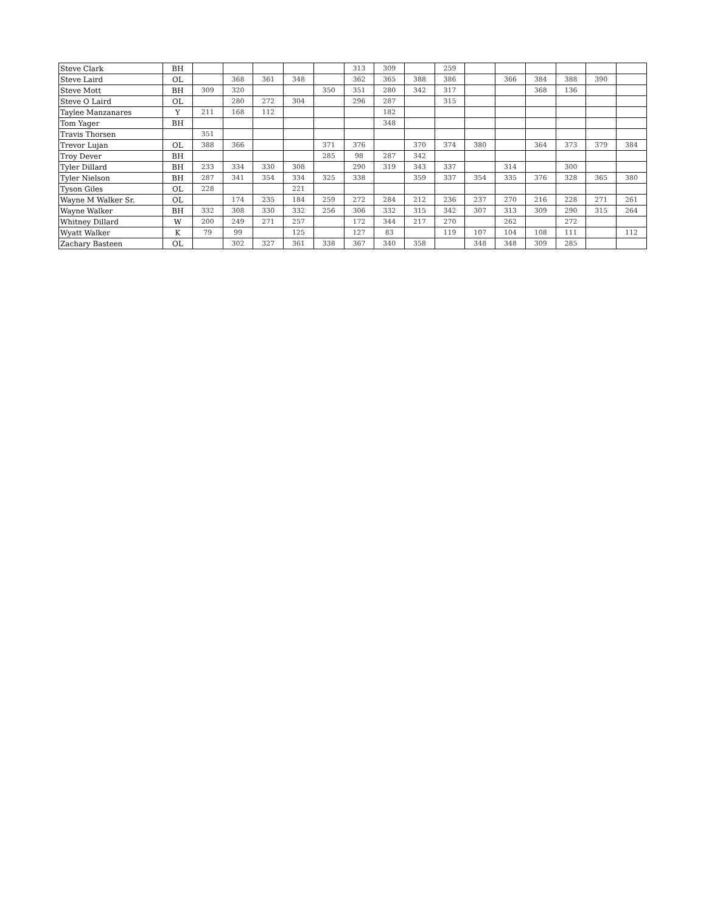| Steve Clark | BH | | | | | | 313 | 309 | | 259 | | | | | | |
| Steve Laird | OL | | 368 | 361 | 348 | | 362 | 365 | 388 | 386 | | 366 | 384 | 388 | 390 | |
| Steve Mott | BH | 309 | 320 | | | 350 | 351 | 280 | 342 | 317 | | | 368 | 136 | | |
| Steve O Laird | OL | | 280 | 272 | 304 | | 296 | 287 | | 315 | | | | | | |
| Taylee Manzanares | Y | 211 | 168 | 112 | | | | 182 | | | | | | | | |
| Tom Yager | BH | | | | | | | 348 | | | | | | | | |
| Travis Thorsen | | 351 | | | | | | | | | | | | | | |
| Trevor Lujan | OL | 388 | 366 | | | 371 | 376 | | 370 | 374 | 380 | | 364 | 373 | 379 | 384 |
| Troy Dever | BH | | | | | 285 | 98 | 287 | 342 | | | | | | | |
| Tyler Dillard | BH | 233 | 334 | 330 | 308 | | 290 | 319 | 343 | 337 | | 314 | | 300 | | |
| Tyler Nielson | BH | 287 | 341 | 354 | 334 | 325 | 338 | | 359 | 337 | 354 | 335 | 376 | 328 | 365 | 380 |
| Tyson Giles | OL | 228 | | | 221 | | | | | | | | | | | |
| Wayne M Walker Sr. | OL | | 174 | 235 | 184 | 259 | 272 | 284 | 212 | 236 | 237 | 270 | 216 | 228 | 271 | 261 |
| Wayne Walker | BH | 332 | 308 | 330 | 332 | 256 | 306 | 332 | 315 | 342 | 307 | 313 | 309 | 290 | 315 | 264 |
| Whitney Dillard | W | 200 | 249 | 271 | 257 | | 172 | 344 | 217 | 270 | | 262 | | 272 | | |
| Wyatt Walker | K | 79 | 99 | | 125 | | 127 | 83 | | 119 | 107 | 104 | 108 | 111 | | 112 |
| Zachary Basteen | OL | | 302 | 327 | 361 | 338 | 367 | 340 | 358 | | 348 | 348 | 309 | 285 | | |